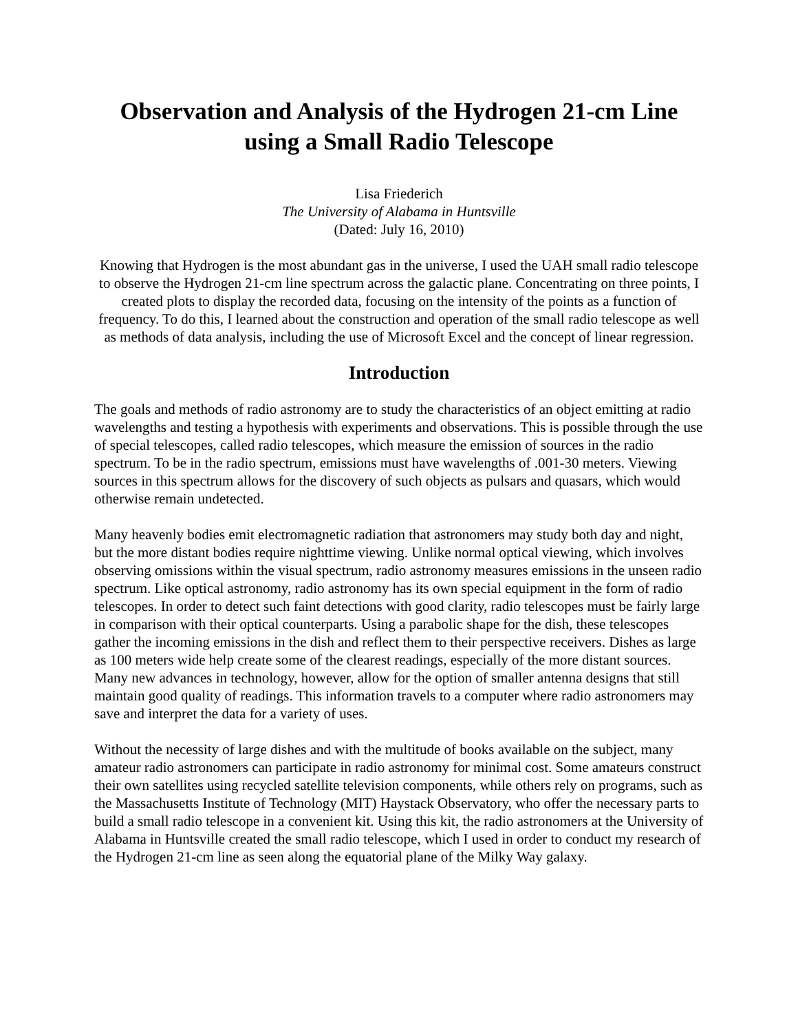Observation and Analysis of the Hydrogen 21-cm Line
using a Small Radio Telescope
Lisa Friederich
The University of Alabama in Huntsville
(Dated: July 16, 2010)
Knowing that Hydrogen is the most abundant gas in the universe, I used the UAH small radio telescope to observe the Hydrogen 21-cm line spectrum across the galactic plane. Concentrating on three points, I created plots to display the recorded data, focusing on the intensity of the points as a function of frequency. To do this, I learned about the construction and operation of the small radio telescope as well as methods of data analysis, including the use of Microsoft Excel and the concept of linear regression.
Introduction
The goals and methods of radio astronomy are to study the characteristics of an object emitting at radio wavelengths and testing a hypothesis with experiments and observations. This is possible through the use of special telescopes, called radio telescopes, which measure the emission of sources in the radio spectrum. To be in the radio spectrum, emissions must have wavelengths of .001-30 meters. Viewing sources in this spectrum allows for the discovery of such objects as pulsars and quasars, which would otherwise remain undetected.
Many heavenly bodies emit electromagnetic radiation that astronomers may study both day and night, but the more distant bodies require nighttime viewing. Unlike normal optical viewing, which involves observing omissions within the visual spectrum, radio astronomy measures emissions in the unseen radio spectrum. Like optical astronomy, radio astronomy has its own special equipment in the form of radio telescopes. In order to detect such faint detections with good clarity, radio telescopes must be fairly large in comparison with their optical counterparts. Using a parabolic shape for the dish, these telescopes gather the incoming emissions in the dish and reflect them to their perspective receivers. Dishes as large as 100 meters wide help create some of the clearest readings, especially of the more distant sources. Many new advances in technology, however, allow for the option of smaller antenna designs that still maintain good quality of readings. This information travels to a computer where radio astronomers may save and interpret the data for a variety of uses.
Without the necessity of large dishes and with the multitude of books available on the subject, many amateur radio astronomers can participate in radio astronomy for minimal cost. Some amateurs construct their own satellites using recycled satellite television components, while others rely on programs, such as the Massachusetts Institute of Technology (MIT) Haystack Observatory, who offer the necessary parts to build a small radio telescope in a convenient kit. Using this kit, the radio astronomers at the University of Alabama in Huntsville created the small radio telescope, which I used in order to conduct my research of the Hydrogen 21-cm line as seen along the equatorial plane of the Milky Way galaxy.